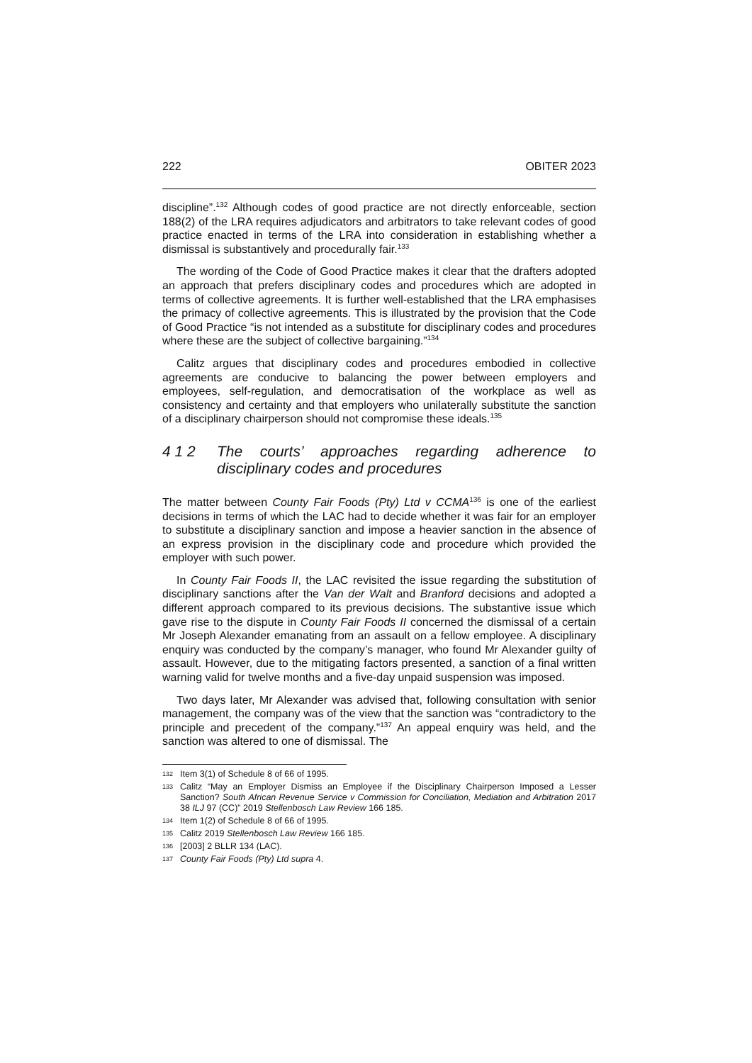222 OBITER 2023
discipline”.<sup>132</sup> Although codes of good practice are not directly enforceable, section 188(2) of the LRA requires adjudicators and arbitrators to take relevant codes of good practice enacted in terms of the LRA into consideration in establishing whether a dismissal is substantively and procedurally fair.<sup>133</sup>
The wording of the Code of Good Practice makes it clear that the drafters adopted an approach that prefers disciplinary codes and procedures which are adopted in terms of collective agreements. It is further well-established that the LRA emphasises the primacy of collective agreements. This is illustrated by the provision that the Code of Good Practice “is not intended as a substitute for disciplinary codes and procedures where these are the subject of collective bargaining.”<sup>134</sup>
Calitz argues that disciplinary codes and procedures embodied in collective agreements are conducive to balancing the power between employers and employees, self-regulation, and democratisation of the workplace as well as consistency and certainty and that employers who unilaterally substitute the sanction of a disciplinary chairperson should not compromise these ideals.<sup>135</sup>
4 1 2 The courts’ approaches regarding adherence to disciplinary codes and procedures
The matter between County Fair Foods (Pty) Ltd v CCMA<sup>136</sup> is one of the earliest decisions in terms of which the LAC had to decide whether it was fair for an employer to substitute a disciplinary sanction and impose a heavier sanction in the absence of an express provision in the disciplinary code and procedure which provided the employer with such power.
In County Fair Foods II, the LAC revisited the issue regarding the substitution of disciplinary sanctions after the Van der Walt and Branford decisions and adopted a different approach compared to its previous decisions. The substantive issue which gave rise to the dispute in County Fair Foods II concerned the dismissal of a certain Mr Joseph Alexander emanating from an assault on a fellow employee. A disciplinary enquiry was conducted by the company’s manager, who found Mr Alexander guilty of assault. However, due to the mitigating factors presented, a sanction of a final written warning valid for twelve months and a five-day unpaid suspension was imposed.
Two days later, Mr Alexander was advised that, following consultation with senior management, the company was of the view that the sanction was “contradictory to the principle and precedent of the company.”<sup>137</sup> An appeal enquiry was held, and the sanction was altered to one of dismissal. The
132 Item 3(1) of Schedule 8 of 66 of 1995.
133 Calitz “May an Employer Dismiss an Employee if the Disciplinary Chairperson Imposed a Lesser Sanction? South African Revenue Service v Commission for Conciliation, Mediation and Arbitration 2017 38 ILJ 97 (CC)” 2019 Stellenbosch Law Review 166 185.
134 Item 1(2) of Schedule 8 of 66 of 1995.
135 Calitz 2019 Stellenbosch Law Review 166 185.
136 [2003] 2 BLLR 134 (LAC).
137 County Fair Foods (Pty) Ltd supra 4.